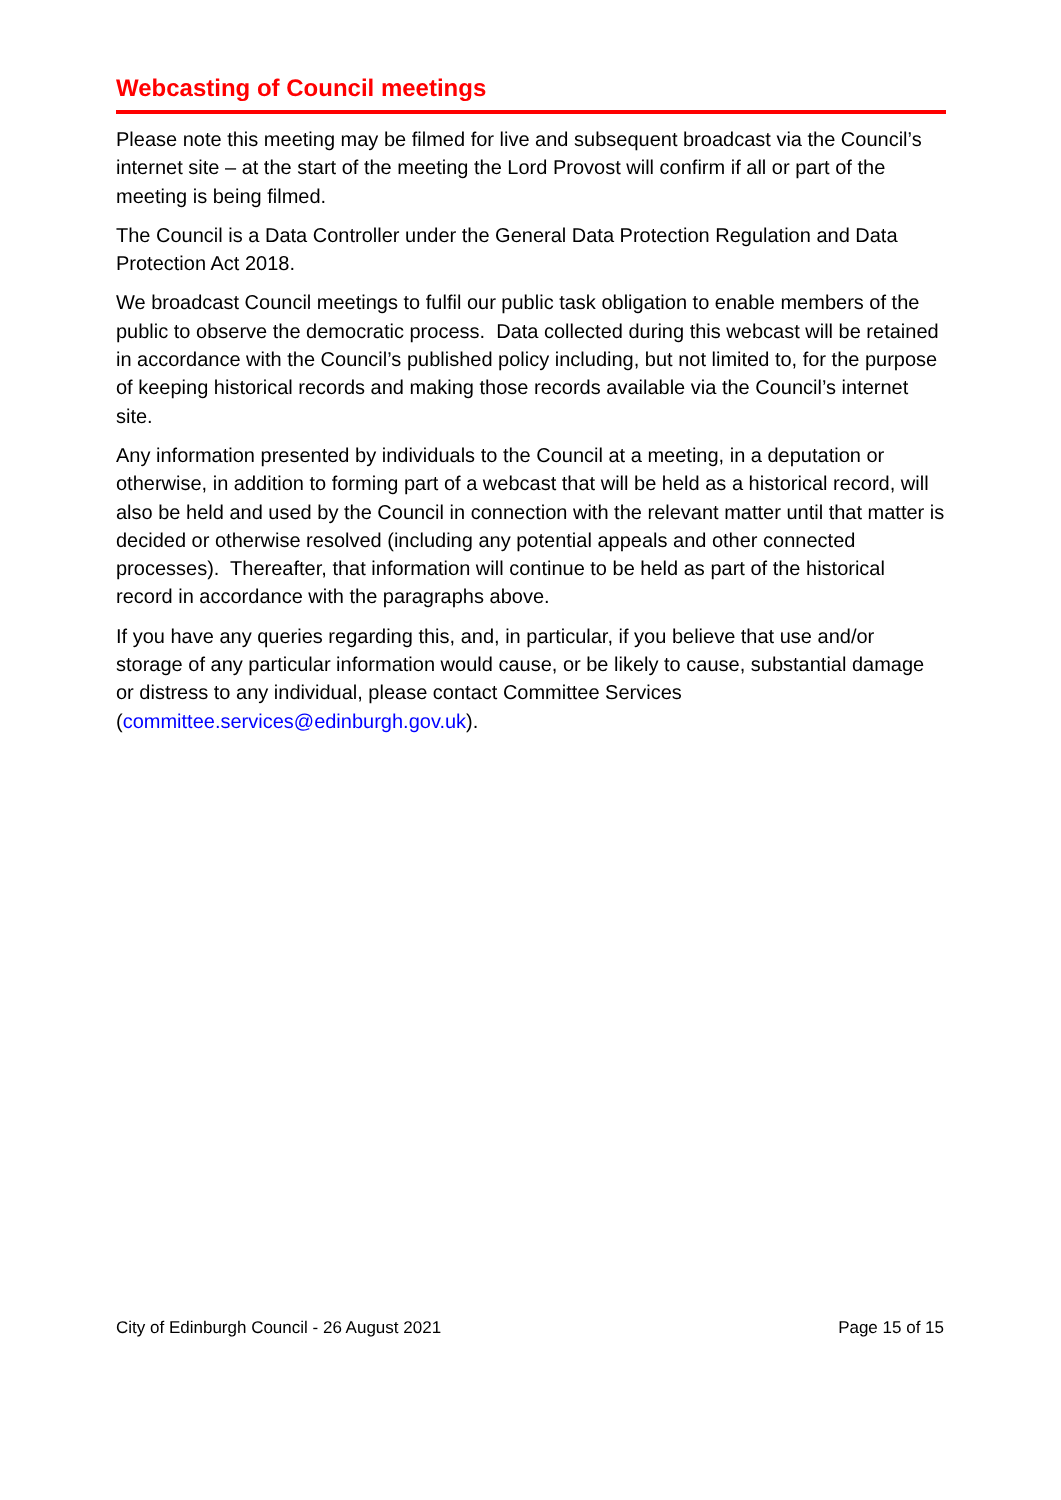Webcasting of Council meetings
Please note this meeting may be filmed for live and subsequent broadcast via the Council’s internet site – at the start of the meeting the Lord Provost will confirm if all or part of the meeting is being filmed.
The Council is a Data Controller under the General Data Protection Regulation and Data Protection Act 2018.
We broadcast Council meetings to fulfil our public task obligation to enable members of the public to observe the democratic process. Data collected during this webcast will be retained in accordance with the Council’s published policy including, but not limited to, for the purpose of keeping historical records and making those records available via the Council’s internet site.
Any information presented by individuals to the Council at a meeting, in a deputation or otherwise, in addition to forming part of a webcast that will be held as a historical record, will also be held and used by the Council in connection with the relevant matter until that matter is decided or otherwise resolved (including any potential appeals and other connected processes). Thereafter, that information will continue to be held as part of the historical record in accordance with the paragraphs above.
If you have any queries regarding this, and, in particular, if you believe that use and/or storage of any particular information would cause, or be likely to cause, substantial damage or distress to any individual, please contact Committee Services (committee.services@edinburgh.gov.uk).
City of Edinburgh Council - 26 August 2021 Page 15 of 15